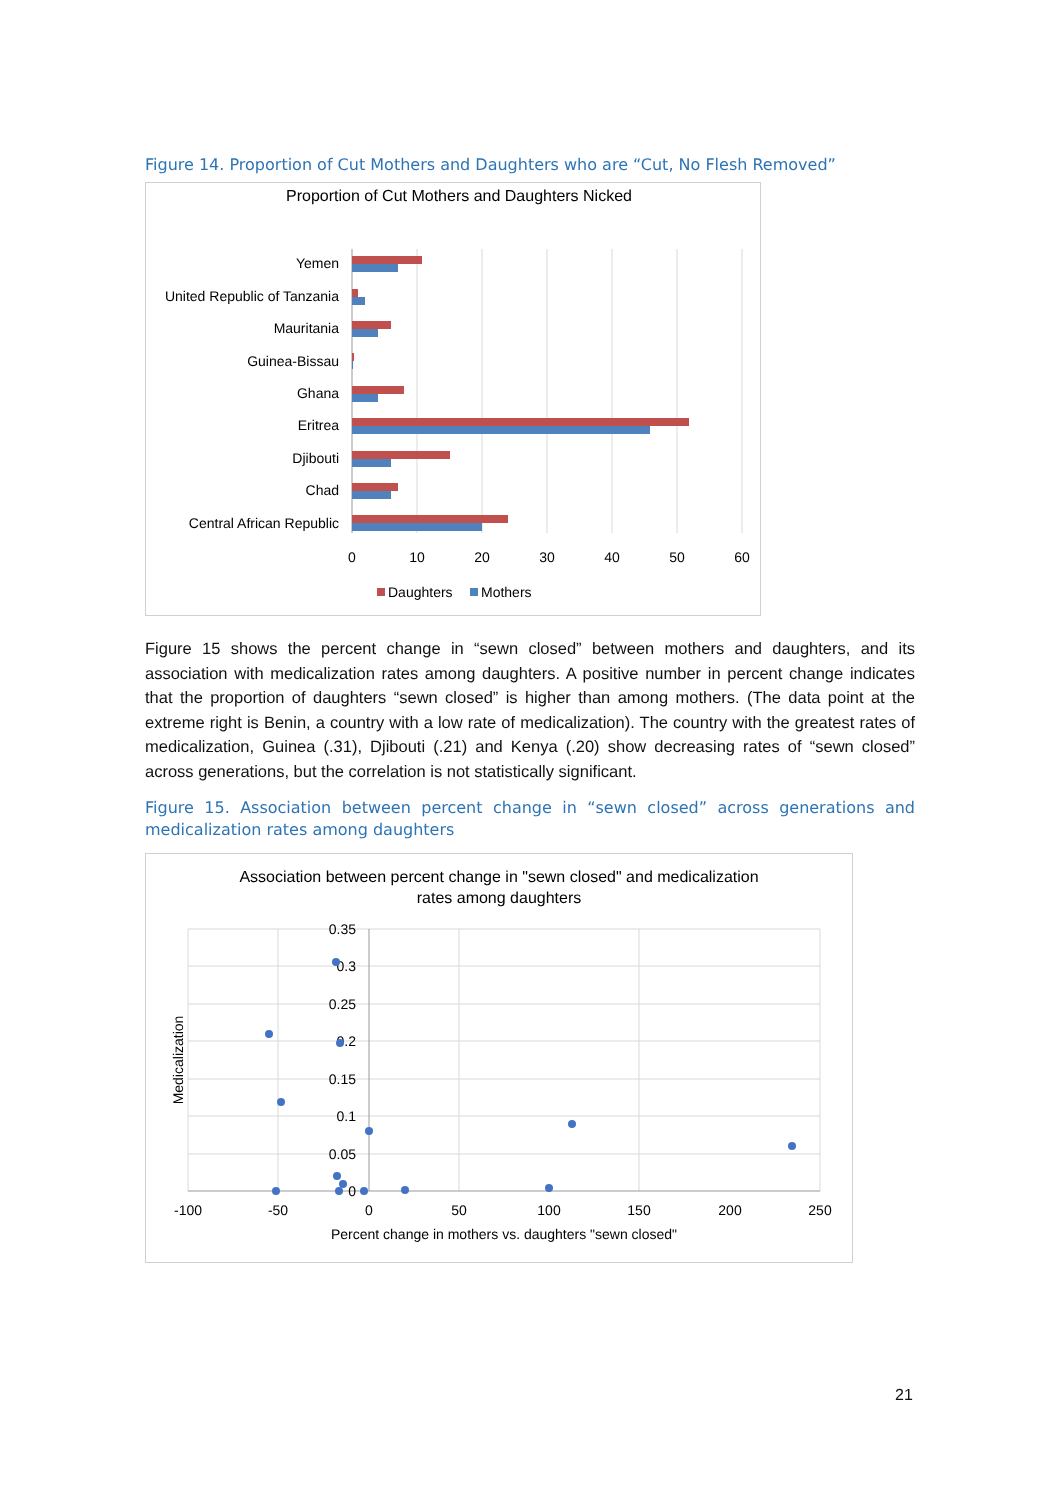Figure 14. Proportion of Cut Mothers and Daughters who are “Cut, No Flesh Removed”
Proportion of Cut Mothers and Daughters Nicked
Yemen
United Republic of Tanzania
Mauritania
Guinea-Bissau
Ghana
Eritrea
Djibouti
Chad
Central African Republic
0
10
20
30
40
50
60
Daughters
Mothers
Figure 15 shows the percent change in “sewn closed” between mothers and daughters, and its association with medicalization rates among daughters. A positive number in percent change indicates that the proportion of daughters “sewn closed” is higher than among mothers. (The data point at the extreme right is Benin, a country with a low rate of medicalization). The country with the greatest rates of medicalization, Guinea (.31), Djibouti (.21) and Kenya (.20) show decreasing rates of “sewn closed” across generations, but the correlation is not statistically significant.
Figure 15. Association between percent change in “sewn closed” across generations and medicalization rates among daughters
Association between percent change in "sewn closed" and medicalization
rates among daughters
0.35
0.3
0.25
0.2
0.15
0.1
0.05
0
-100
-50
0
50
100
150
200
250
Percent change in mothers vs. daughters "sewn closed"
Medicalization
21